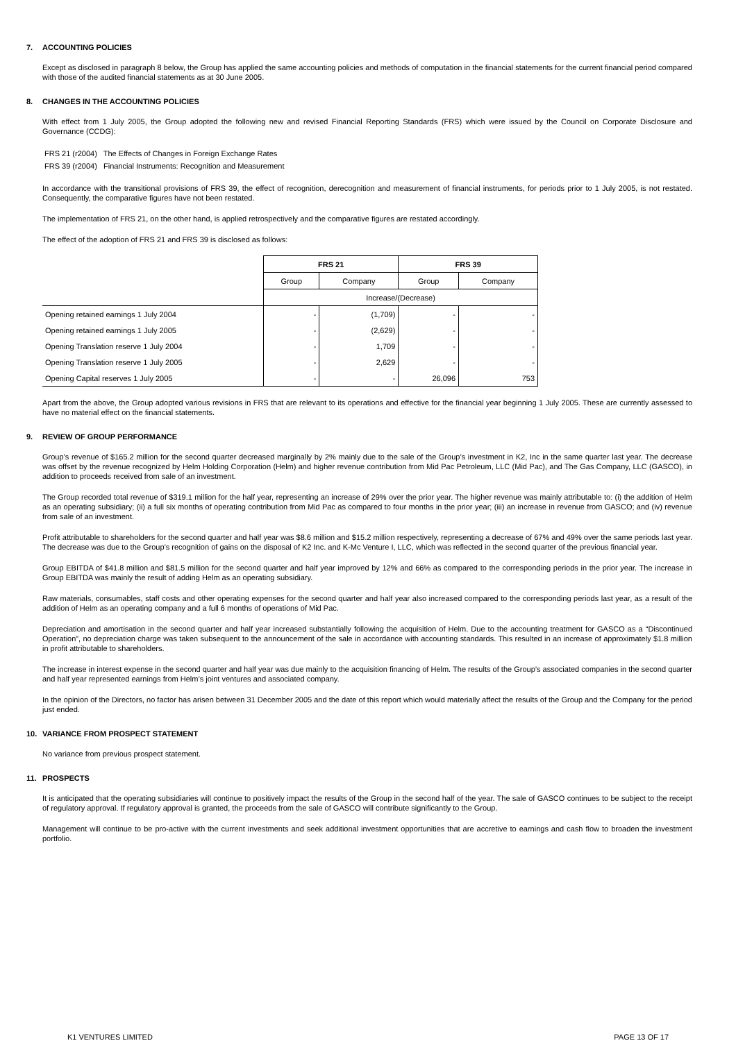7. ACCOUNTING POLICIES
Except as disclosed in paragraph 8 below, the Group has applied the same accounting policies and methods of computation in the financial statements for the current financial period compared with those of the audited financial statements as at 30 June 2005.
8. CHANGES IN THE ACCOUNTING POLICIES
With effect from 1 July 2005, the Group adopted the following new and revised Financial Reporting Standards (FRS) which were issued by the Council on Corporate Disclosure and Governance (CCDG):
FRS 21 (r2004) The Effects of Changes in Foreign Exchange Rates
FRS 39 (r2004) Financial Instruments: Recognition and Measurement
In accordance with the transitional provisions of FRS 39, the effect of recognition, derecognition and measurement of financial instruments, for periods prior to 1 July 2005, is not restated. Consequently, the comparative figures have not been restated.
The implementation of FRS 21, on the other hand, is applied retrospectively and the comparative figures are restated accordingly.
The effect of the adoption of FRS 21 and FRS 39 is disclosed as follows:
| | FRS 21 | | FRS 39 | |
| | Group | Company | Group | Company |
| | Increase/(Decrease) | | | |
| Opening retained earnings 1 July 2004 | - | (1,709) | - | - |
| Opening retained earnings 1 July 2005 | - | (2,629) | - | - |
| Opening Translation reserve 1 July 2004 | - | 1,709 | - | - |
| Opening Translation reserve 1 July 2005 | - | 2,629 | - | - |
| Opening Capital reserves 1 July 2005 | - | - | 26,096 | 753 |
Apart from the above, the Group adopted various revisions in FRS that are relevant to its operations and effective for the financial year beginning 1 July 2005. These are currently assessed to have no material effect on the financial statements.
9. REVIEW OF GROUP PERFORMANCE
Group’s revenue of $165.2 million for the second quarter decreased marginally by 2% mainly due to the sale of the Group’s investment in K2, Inc in the same quarter last year. The decrease was offset by the revenue recognized by Helm Holding Corporation (Helm) and higher revenue contribution from Mid Pac Petroleum, LLC (Mid Pac), and The Gas Company, LLC (GASCO), in addition to proceeds received from sale of an investment.
The Group recorded total revenue of $319.1 million for the half year, representing an increase of 29% over the prior year. The higher revenue was mainly attributable to: (i) the addition of Helm as an operating subsidiary; (ii) a full six months of operating contribution from Mid Pac as compared to four months in the prior year; (iii) an increase in revenue from GASCO; and (iv) revenue from sale of an investment.
Profit attributable to shareholders for the second quarter and half year was $8.6 million and $15.2 million respectively, representing a decrease of 67% and 49% over the same periods last year. The decrease was due to the Group’s recognition of gains on the disposal of K2 Inc. and K-Mc Venture I, LLC, which was reflected in the second quarter of the previous financial year.
Group EBITDA of $41.8 million and $81.5 million for the second quarter and half year improved by 12% and 66% as compared to the corresponding periods in the prior year. The increase in Group EBITDA was mainly the result of adding Helm as an operating subsidiary.
Raw materials, consumables, staff costs and other operating expenses for the second quarter and half year also increased compared to the corresponding periods last year, as a result of the addition of Helm as an operating company and a full 6 months of operations of Mid Pac.
Depreciation and amortisation in the second quarter and half year increased substantially following the acquisition of Helm. Due to the accounting treatment for GASCO as a “Discontinued Operation”, no depreciation charge was taken subsequent to the announcement of the sale in accordance with accounting standards. This resulted in an increase of approximately $1.8 million in profit attributable to shareholders.
The increase in interest expense in the second quarter and half year was due mainly to the acquisition financing of Helm. The results of the Group’s associated companies in the second quarter and half year represented earnings from Helm’s joint ventures and associated company.
In the opinion of the Directors, no factor has arisen between 31 December 2005 and the date of this report which would materially affect the results of the Group and the Company for the period just ended.
10. VARIANCE FROM PROSPECT STATEMENT
No variance from previous prospect statement.
11. PROSPECTS
It is anticipated that the operating subsidiaries will continue to positively impact the results of the Group in the second half of the year. The sale of GASCO continues to be subject to the receipt of regulatory approval. If regulatory approval is granted, the proceeds from the sale of GASCO will contribute significantly to the Group.
Management will continue to be pro-active with the current investments and seek additional investment opportunities that are accretive to earnings and cash flow to broaden the investment portfolio.
K1 VENTURES LIMITED PAGE 13 OF 17